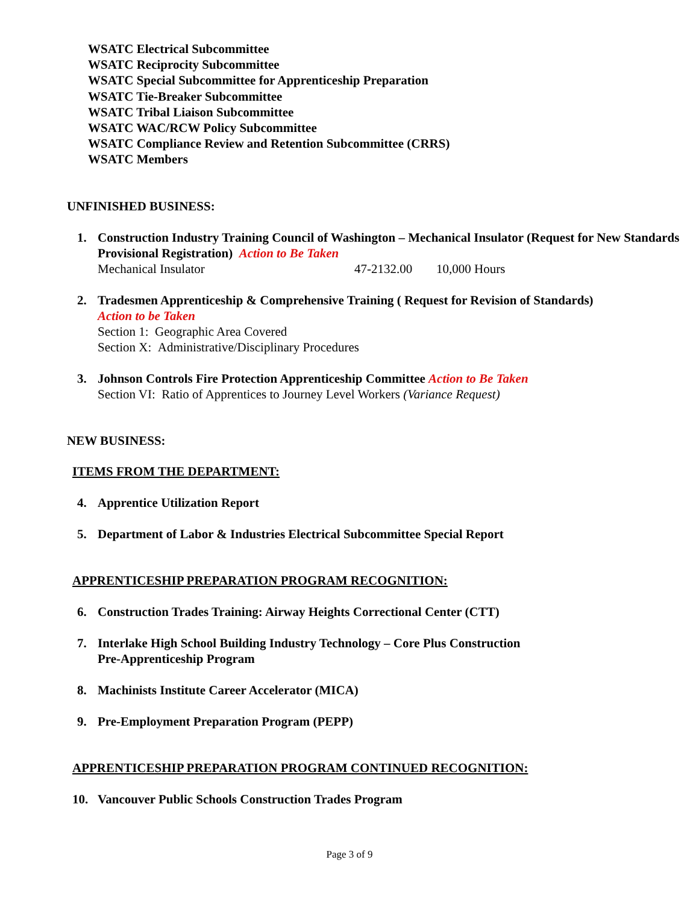WSATC Electrical Subcommittee
WSATC Reciprocity Subcommittee
WSATC Special Subcommittee for Apprenticeship Preparation
WSATC Tie-Breaker Subcommittee
WSATC Tribal Liaison Subcommittee
WSATC WAC/RCW Policy Subcommittee
WSATC Compliance Review and Retention Subcommittee (CRRS)
WSATC Members
UNFINISHED BUSINESS:
1. Construction Industry Training Council of Washington – Mechanical Insulator (Request for New Standards Provisional Registration) Action to Be Taken
Mechanical Insulator 47-2132.00 10,000 Hours
2. Tradesmen Apprenticeship & Comprehensive Training ( Request for Revision of Standards)
Action to be Taken
Section 1: Geographic Area Covered
Section X: Administrative/Disciplinary Procedures
3. Johnson Controls Fire Protection Apprenticeship Committee Action to Be Taken
Section VI: Ratio of Apprentices to Journey Level Workers (Variance Request)
NEW BUSINESS:
ITEMS FROM THE DEPARTMENT:
4. Apprentice Utilization Report
5. Department of Labor & Industries Electrical Subcommittee Special Report
APPRENTICESHIP PREPARATION PROGRAM RECOGNITION:
6. Construction Trades Training: Airway Heights Correctional Center (CTT)
7. Interlake High School Building Industry Technology – Core Plus Construction
Pre-Apprenticeship Program
8. Machinists Institute Career Accelerator (MICA)
9. Pre-Employment Preparation Program (PEPP)
APPRENTICESHIP PREPARATION PROGRAM CONTINUED RECOGNITION:
10. Vancouver Public Schools Construction Trades Program
Page 3 of 9